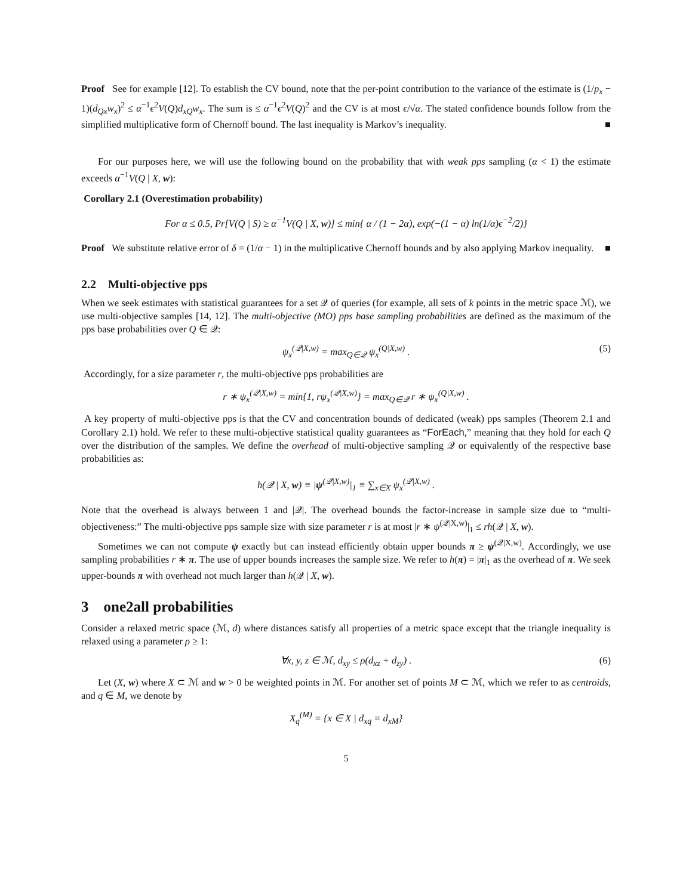Proof See for example [12]. To establish the CV bound, note that the per-point contribution to the variance of the estimate is (1/p<sub>x</sub> − 1)(d<sub>Qx</sub>w<sub>x</sub>)<sup>2</sup> ≤ α<sup>−1</sup>ϵ<sup>2</sup>V(Q)d<sub>xQ</sub>w<sub>x</sub>. The sum is ≤ α<sup>−1</sup>ϵ<sup>2</sup>V(Q)<sup>2</sup> and the CV is at most ϵ/√α. The stated confidence bounds follow from the simplified multiplicative form of Chernoff bound. The last inequality is Markov’s inequality. ■
For our purposes here, we will use the following bound on the probability that with weak pps sampling (α < 1) the estimate exceeds α<sup>−1</sup>V(Q | X, w):
Corollary 2.1 (Overestimation probability)
For α ≤ 0.5, Pr[V(Q | S) ≥ α<sup>−1</sup>V(Q | X, w)] ≤ min{ α / (1 − 2α), exp(−(1 − α) ln(1/α)ϵ<sup>−2</sup>/2)}
Proof We substitute relative error of δ = (1/α − 1) in the multiplicative Chernoff bounds and by also applying Markov inequality. ■
2.2 Multi-objective pps
When we seek estimates with statistical guarantees for a set 𝒬 of queries (for example, all sets of k points in the metric space ℳ), we use multi-objective samples [14, 12]. The multi-objective (MO) pps base sampling probabilities are defined as the maximum of the pps base probabilities over Q ∈ 𝒬:
ψ<sub>x</sub><sup>(𝒬|X,w)</sup> = max<sub>Q∈𝒬</sub> ψ<sub>x</sub><sup>(Q|X,w)</sup> . (5)
Accordingly, for a size parameter r, the multi-objective pps probabilities are
r ∗ ψ<sub>x</sub><sup>(𝒬|X,w)</sup> = min{1, rψ<sub>x</sub><sup>(𝒬|X,w)</sup>} = max<sub>Q∈𝒬</sub> r ∗ ψ<sub>x</sub><sup>(Q|X,w)</sup> .
A key property of multi-objective pps is that the CV and concentration bounds of dedicated (weak) pps samples (Theorem 2.1 and Corollary 2.1) hold. We refer to these multi-objective statistical quality guarantees as “ForEach,” meaning that they hold for each Q over the distribution of the samples. We define the overhead of multi-objective sampling 𝒬 or equivalently of the respective base probabilities as:
h(𝒬 | X, w) ≡ |ψ<sup>(𝒬|X,w)</sup>|<sub>1</sub> ≡ ∑<sub>x∈X</sub> ψ<sub>x</sub><sup>(𝒬|X,w)</sup> .
Note that the overhead is always between 1 and |𝒬|. The overhead bounds the factor-increase in sample size due to “multi-objectiveness:” The multi-objective pps sample size with size parameter r is at most |r ∗ ψ<sup>(𝒬|X,w)</sup>|<sub>1</sub> ≤ rh(𝒬 | X, w).
Sometimes we can not compute ψ exactly but can instead efficiently obtain upper bounds π ≥ ψ<sup>(𝒬|X,w)</sup>. Accordingly, we use sampling probabilities r ∗ π. The use of upper bounds increases the sample size. We refer to h(π) = |π|<sub>1</sub> as the overhead of π. We seek upper-bounds π with overhead not much larger than h(𝒬 | X, w).
3 one2all probabilities
Consider a relaxed metric space (ℳ, d) where distances satisfy all properties of a metric space except that the triangle inequality is relaxed using a parameter ρ ≥ 1:
∀x, y, z ∈ ℳ, d<sub>xy</sub> ≤ ρ(d<sub>xz</sub> + d<sub>zy</sub>) . (6)
Let (X, w) where X ⊂ ℳ and w > 0 be weighted points in ℳ. For another set of points M ⊂ ℳ, which we refer to as centroids, and q ∈ M, we denote by
X<sub>q</sub><sup>(M)</sup> = {x ∈ X | d<sub>xq</sub> = d<sub>xM</sub>}
5